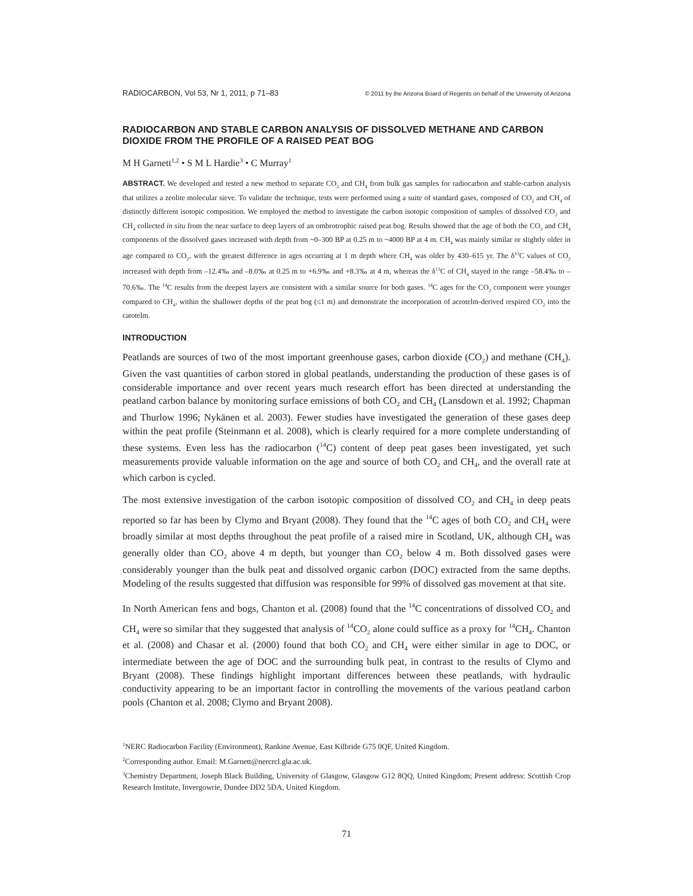RADIOCARBON, Vol 53, Nr 1, 2011, p 71–83 © 2011 by the Arizona Board of Regents on behalf of the University of Arizona
RADIOCARBON AND STABLE CARBON ANALYSIS OF DISSOLVED METHANE AND CARBON DIOXIDE FROM THE PROFILE OF A RAISED PEAT BOG
M H Garnett<sup>1,2</sup> • S M L Hardie<sup>3</sup> • C Murray<sup>1</sup>
ABSTRACT. We developed and tested a new method to separate CO<sub>2</sub> and CH<sub>4</sub> from bulk gas samples for radiocarbon and stable-carbon analysis that utilizes a zeolite molecular sieve. To validate the technique, tests were performed using a suite of standard gases, composed of CO<sub>2</sub> and CH<sub>4</sub> of distinctly different isotopic composition. We employed the method to investigate the carbon isotopic composition of samples of dissolved CO<sub>2</sub> and CH<sub>4</sub> collected in situ from the near surface to deep layers of an ombrotrophic raised peat bog. Results showed that the age of both the CO<sub>2</sub> and CH<sub>4</sub> components of the dissolved gases increased with depth from ~0–300 BP at 0.25 m to ~4000 BP at 4 m. CH<sub>4</sub> was mainly similar or slightly older in age compared to CO<sub>2</sub>, with the greatest difference in ages occurring at 1 m depth where CH<sub>4</sub> was older by 430–615 yr. The δ<sup>13</sup>C values of CO<sub>2</sub> increased with depth from –12.4‰ and –8.0‰ at 0.25 m to +6.9‰ and +8.3‰ at 4 m, whereas the δ<sup>13</sup>C of CH<sub>4</sub> stayed in the range –58.4‰ to –70.6‰. The <sup>14</sup>C results from the deepest layers are consistent with a similar source for both gases. <sup>14</sup>C ages for the CO<sub>2</sub> component were younger compared to CH<sub>4</sub>, within the shallower depths of the peat bog (≤1 m) and demonstrate the incorporation of acrotelm-derived respired CO<sub>2</sub> into the catotelm.
INTRODUCTION
Peatlands are sources of two of the most important greenhouse gases, carbon dioxide (CO<sub>2</sub>) and methane (CH<sub>4</sub>). Given the vast quantities of carbon stored in global peatlands, understanding the production of these gases is of considerable importance and over recent years much research effort has been directed at understanding the peatland carbon balance by monitoring surface emissions of both CO<sub>2</sub> and CH<sub>4</sub> (Lansdown et al. 1992; Chapman and Thurlow 1996; Nykänen et al. 2003). Fewer studies have investigated the generation of these gases deep within the peat profile (Steinmann et al. 2008), which is clearly required for a more complete understanding of these systems. Even less has the radiocarbon (<sup>14</sup>C) content of deep peat gases been investigated, yet such measurements provide valuable information on the age and source of both CO<sub>2</sub> and CH<sub>4</sub>, and the overall rate at which carbon is cycled.
The most extensive investigation of the carbon isotopic composition of dissolved CO<sub>2</sub> and CH<sub>4</sub> in deep peats reported so far has been by Clymo and Bryant (2008). They found that the <sup>14</sup>C ages of both CO<sub>2</sub> and CH<sub>4</sub> were broadly similar at most depths throughout the peat profile of a raised mire in Scotland, UK, although CH<sub>4</sub> was generally older than CO<sub>2</sub> above 4 m depth, but younger than CO<sub>2</sub> below 4 m. Both dissolved gases were considerably younger than the bulk peat and dissolved organic carbon (DOC) extracted from the same depths. Modeling of the results suggested that diffusion was responsible for 99% of dissolved gas movement at that site.
In North American fens and bogs, Chanton et al. (2008) found that the <sup>14</sup>C concentrations of dissolved CO<sub>2</sub> and CH<sub>4</sub> were so similar that they suggested that analysis of <sup>14</sup>CO<sub>2</sub> alone could suffice as a proxy for <sup>14</sup>CH<sub>4</sub>. Chanton et al. (2008) and Chasar et al. (2000) found that both CO<sub>2</sub> and CH<sub>4</sub> were either similar in age to DOC, or intermediate between the age of DOC and the surrounding bulk peat, in contrast to the results of Clymo and Bryant (2008). These findings highlight important differences between these peatlands, with hydraulic conductivity appearing to be an important factor in controlling the movements of the various peatland carbon pools (Chanton et al. 2008; Clymo and Bryant 2008).
<sup>1</sup> NERC Radiocarbon Facility (Environment), Rankine Avenue, East Kilbride G75 0QF, United Kingdom.
<sup>2</sup> Corresponding author. Email: M.Garnett@nercrcl.gla.ac.uk.
<sup>3</sup> Chemistry Department, Joseph Black Building, University of Glasgow, Glasgow G12 8QQ, United Kingdom; Present address: Scottish Crop Research Institute, Invergowrie, Dundee DD2 5DA, United Kingdom.
71